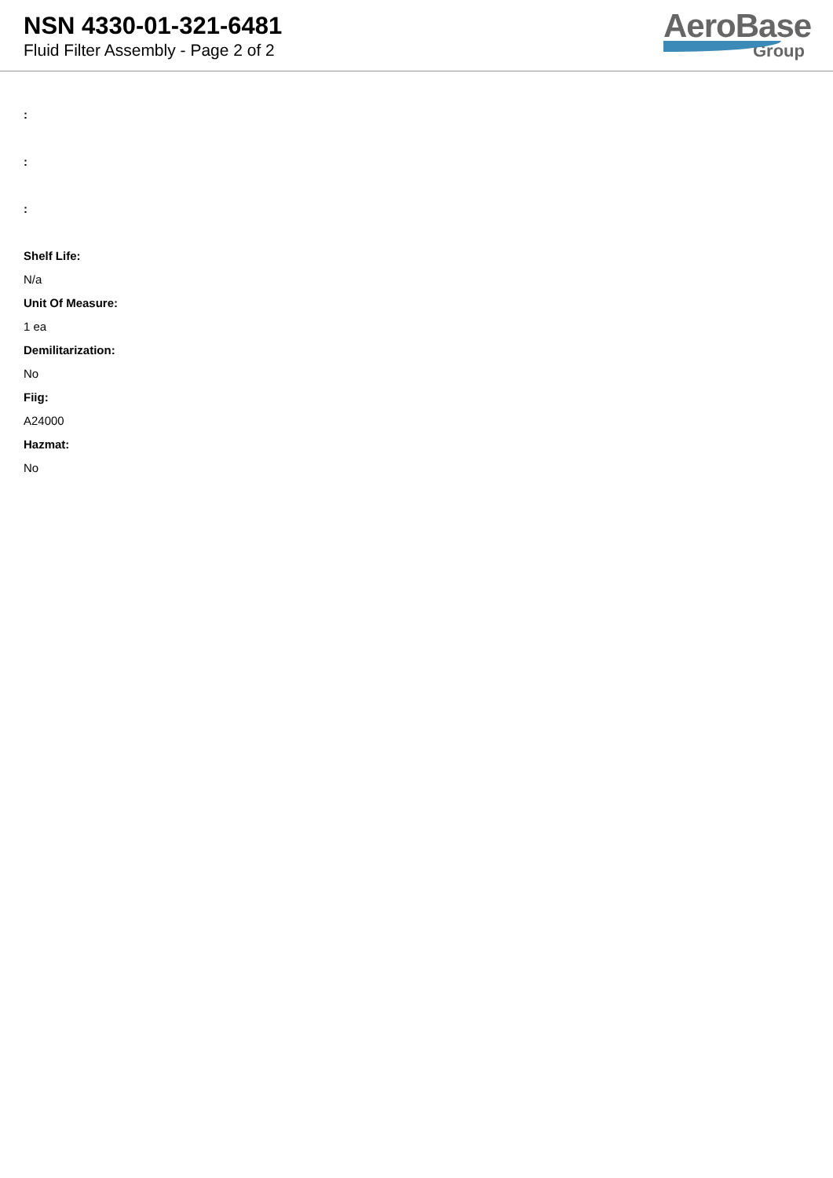NSN 4330-01-321-6481
Fluid Filter Assembly - Page 2 of 2
AeroBase
Group
:
:
:
Shelf Life:
N/a
Unit Of Measure:
1 ea
Demilitarization:
No
Fiig:
A24000
Hazmat:
No